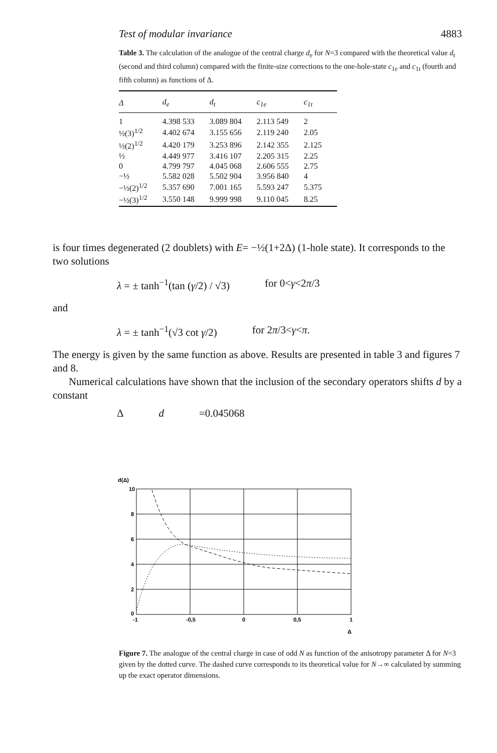Test of modular invariance 4883
Table 3. The calculation of the analogue of the central charge d<sub>e</sub> for N=3 compared with the theoretical value d<sub>t</sub> (second and third column) compared with the finite-size corrections to the one-hole-state c<sub>1e</sub> and c<sub>1t</sub> (fourth and fifth column) as functions of Δ.
| Δ | d<sub>e</sub> | d<sub>t</sub> | c<sub>1e</sub> | c<sub>1t</sub> |
| --- | --- | --- | --- | --- |
| 1 | 4.398 533 | 3.089 804 | 2.113 549 | 2 |
| ½(3)<sup>1/2</sup> | 4.402 674 | 3.155 656 | 2.119 240 | 2.05 |
| ½(2)<sup>1/2</sup> | 4.420 179 | 3.253 896 | 2.142 355 | 2.125 |
| ½ | 4.449 977 | 3.416 107 | 2.205 315 | 2.25 |
| 0 | 4.799 797 | 4.045 068 | 2.606 555 | 2.75 |
| −½ | 5.582 028 | 5.502 904 | 3.956 840 | 4 |
| −½(2)<sup>1/2</sup> | 5.357 690 | 7.001 165 | 5.593 247 | 5.375 |
| −½(3)<sup>1/2</sup> | 3.550 148 | 9.999 998 | 9.110 045 | 8.25 |
is four times degenerated (2 doublets) with E= −½(1+2Δ) (1-hole state). It corresponds to the two solutions
λ = ± tanh<sup>−1</sup>(tan (γ/2) / √3) for 0<γ<2π/3
and
λ = ± tanh<sup>−1</sup>(√3 cot γ/2) for 2π/3<γ<π.
The energy is given by the same function as above. Results are presented in table 3 and figures 7 and 8.
Numerical calculations have shown that the inclusion of the secondary operators shifts d by a constant
Δ d =0.045068
d(Δ)
10
8
6
4
2
0
-1
-0,5
0
0,5
1
Δ
Figure 7. The analogue of the central charge in case of odd N as function of the anisotropy parameter Δ for N=3 given by the dotted curve. The dashed curve corresponds to its theoretical value for N→∞ calculated by summing up the exact operator dimensions.